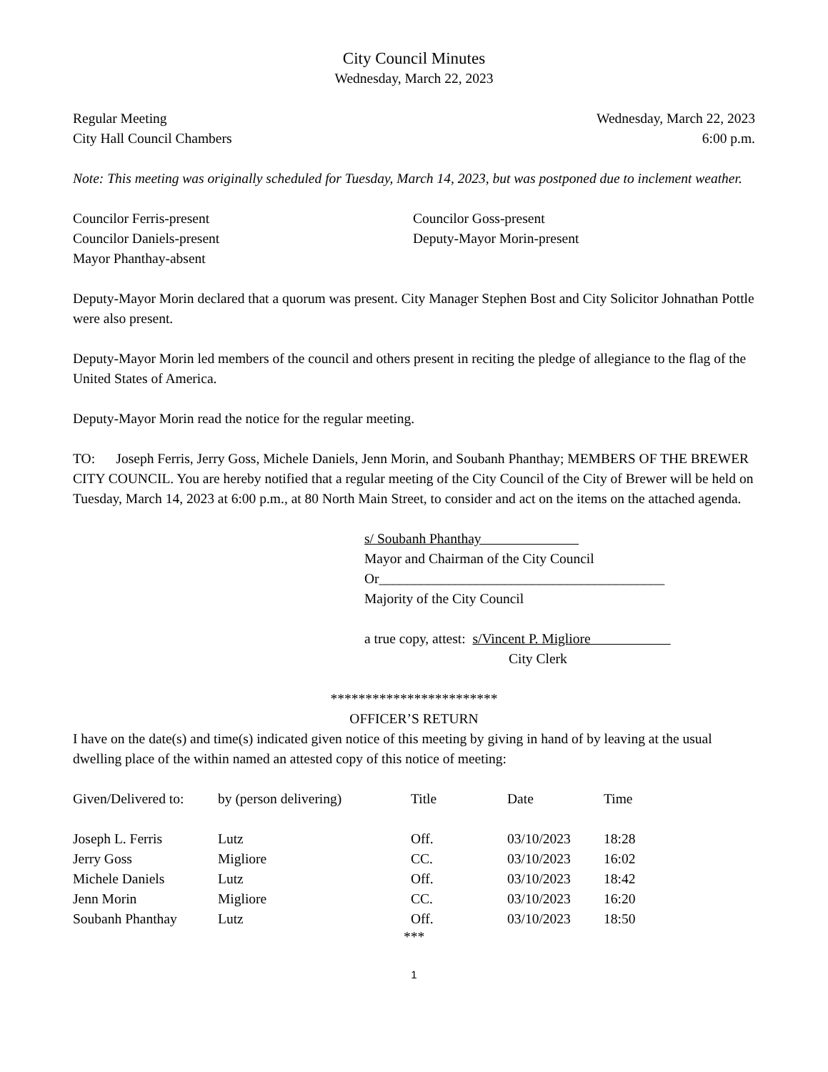City Council Minutes
Wednesday, March 22, 2023
Regular Meeting Wednesday, March 22, 2023
City Hall Council Chambers 6:00 p.m.
Note: This meeting was originally scheduled for Tuesday, March 14, 2023, but was postponed due to inclement weather.
Councilor Ferris-present
Councilor Goss-present
Councilor Daniels-present
Deputy-Mayor Morin-present
Mayor Phanthay-absent
Deputy-Mayor Morin declared that a quorum was present. City Manager Stephen Bost and City Solicitor Johnathan Pottle were also present.
Deputy-Mayor Morin led members of the council and others present in reciting the pledge of allegiance to the flag of the United States of America.
Deputy-Mayor Morin read the notice for the regular meeting.
TO: Joseph Ferris, Jerry Goss, Michele Daniels, Jenn Morin, and Soubanh Phanthay; MEMBERS OF THE BREWER CITY COUNCIL. You are hereby notified that a regular meeting of the City Council of the City of Brewer will be held on Tuesday, March 14, 2023 at 6:00 p.m., at 80 North Main Street, to consider and act on the items on the attached agenda.
s/ Soubanh Phanthay
Mayor and Chairman of the City Council
Or_________________________________________
Majority of the City Council
a true copy, attest: s/Vincent P. Migliore
City Clerk
************************
OFFICER’S RETURN
I have on the date(s) and time(s) indicated given notice of this meeting by giving in hand of by leaving at the usual dwelling place of the within named an attested copy of this notice of meeting:
| Given/Delivered to: | by (person delivering) | Title | Date | Time |
| --- | --- | --- | --- | --- |
| Joseph L. Ferris | Lutz | Off. | 03/10/2023 | 18:28 |
| Jerry Goss | Migliore | CC. | 03/10/2023 | 16:02 |
| Michele Daniels | Lutz | Off. | 03/10/2023 | 18:42 |
| Jenn Morin | Migliore | CC. | 03/10/2023 | 16:20 |
| Soubanh Phanthay | Lutz | Off. | 03/10/2023 | 18:50 |
***
1